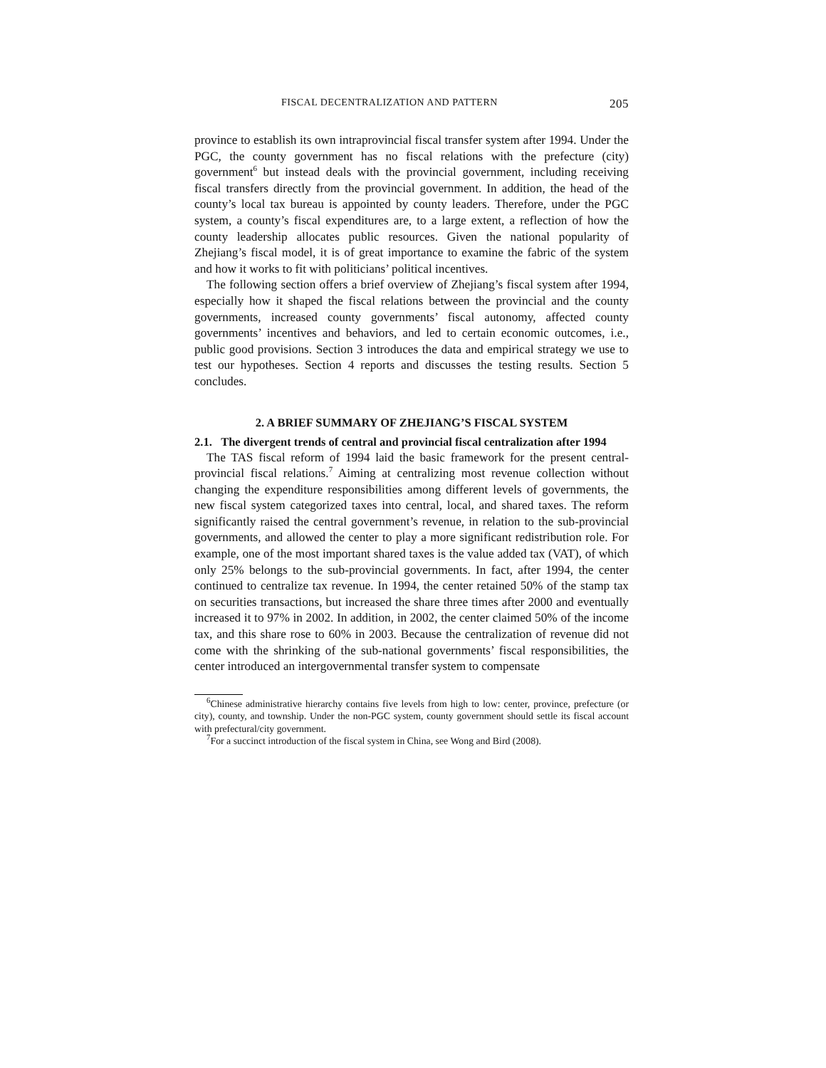FISCAL DECENTRALIZATION AND PATTERN 205
province to establish its own intraprovincial fiscal transfer system after 1994. Under the PGC, the county government has no fiscal relations with the prefecture (city) government<sup>6</sup> but instead deals with the provincial government, including receiving fiscal transfers directly from the provincial government. In addition, the head of the county’s local tax bureau is appointed by county leaders. Therefore, under the PGC system, a county’s fiscal expenditures are, to a large extent, a reflection of how the county leadership allocates public resources. Given the national popularity of Zhejiang’s fiscal model, it is of great importance to examine the fabric of the system and how it works to fit with politicians’ political incentives.
The following section offers a brief overview of Zhejiang’s fiscal system after 1994, especially how it shaped the fiscal relations between the provincial and the county governments, increased county governments’ fiscal autonomy, affected county governments’ incentives and behaviors, and led to certain economic outcomes, i.e., public good provisions. Section 3 introduces the data and empirical strategy we use to test our hypotheses. Section 4 reports and discusses the testing results. Section 5 concludes.
2. A BRIEF SUMMARY OF ZHEJIANG’S FISCAL SYSTEM
2.1. The divergent trends of central and provincial fiscal centralization after 1994
The TAS fiscal reform of 1994 laid the basic framework for the present central-provincial fiscal relations.<sup>7</sup> Aiming at centralizing most revenue collection without changing the expenditure responsibilities among different levels of governments, the new fiscal system categorized taxes into central, local, and shared taxes. The reform significantly raised the central government’s revenue, in relation to the sub-provincial governments, and allowed the center to play a more significant redistribution role. For example, one of the most important shared taxes is the value added tax (VAT), of which only 25% belongs to the sub-provincial governments. In fact, after 1994, the center continued to centralize tax revenue. In 1994, the center retained 50% of the stamp tax on securities transactions, but increased the share three times after 2000 and eventually increased it to 97% in 2002. In addition, in 2002, the center claimed 50% of the income tax, and this share rose to 60% in 2003. Because the centralization of revenue did not come with the shrinking of the sub-national governments’ fiscal responsibilities, the center introduced an intergovernmental transfer system to compensate
<sup>6</sup> Chinese administrative hierarchy contains five levels from high to low: center, province, prefecture (or city), county, and township. Under the non-PGC system, county government should settle its fiscal account with prefectural/city government.
<sup>7</sup> For a succinct introduction of the fiscal system in China, see Wong and Bird (2008).